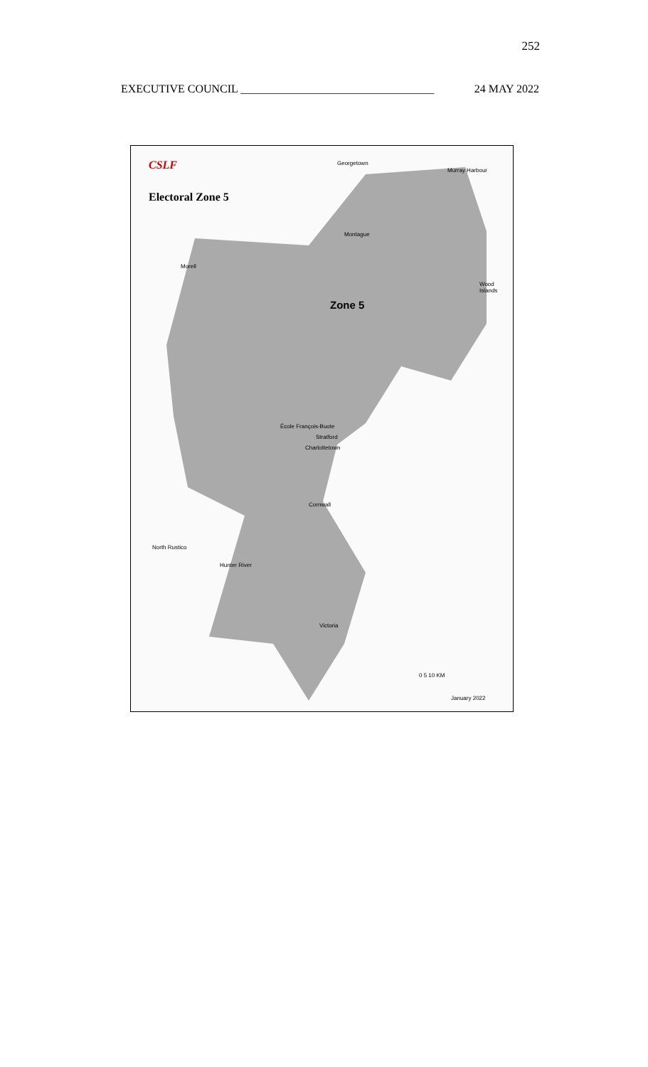252
EXECUTIVE COUNCIL __________________________________ 24 MAY 2022
CSLF
Electoral Zone 5
Georgetown
Montague
Murray Harbour
Morell
Wood Islands
Zone 5
École François-Buote
Charlottetown
Stratford
Cornwall
North Rustico
Hunter River
Victoria
0 5 10 KM
January 2022